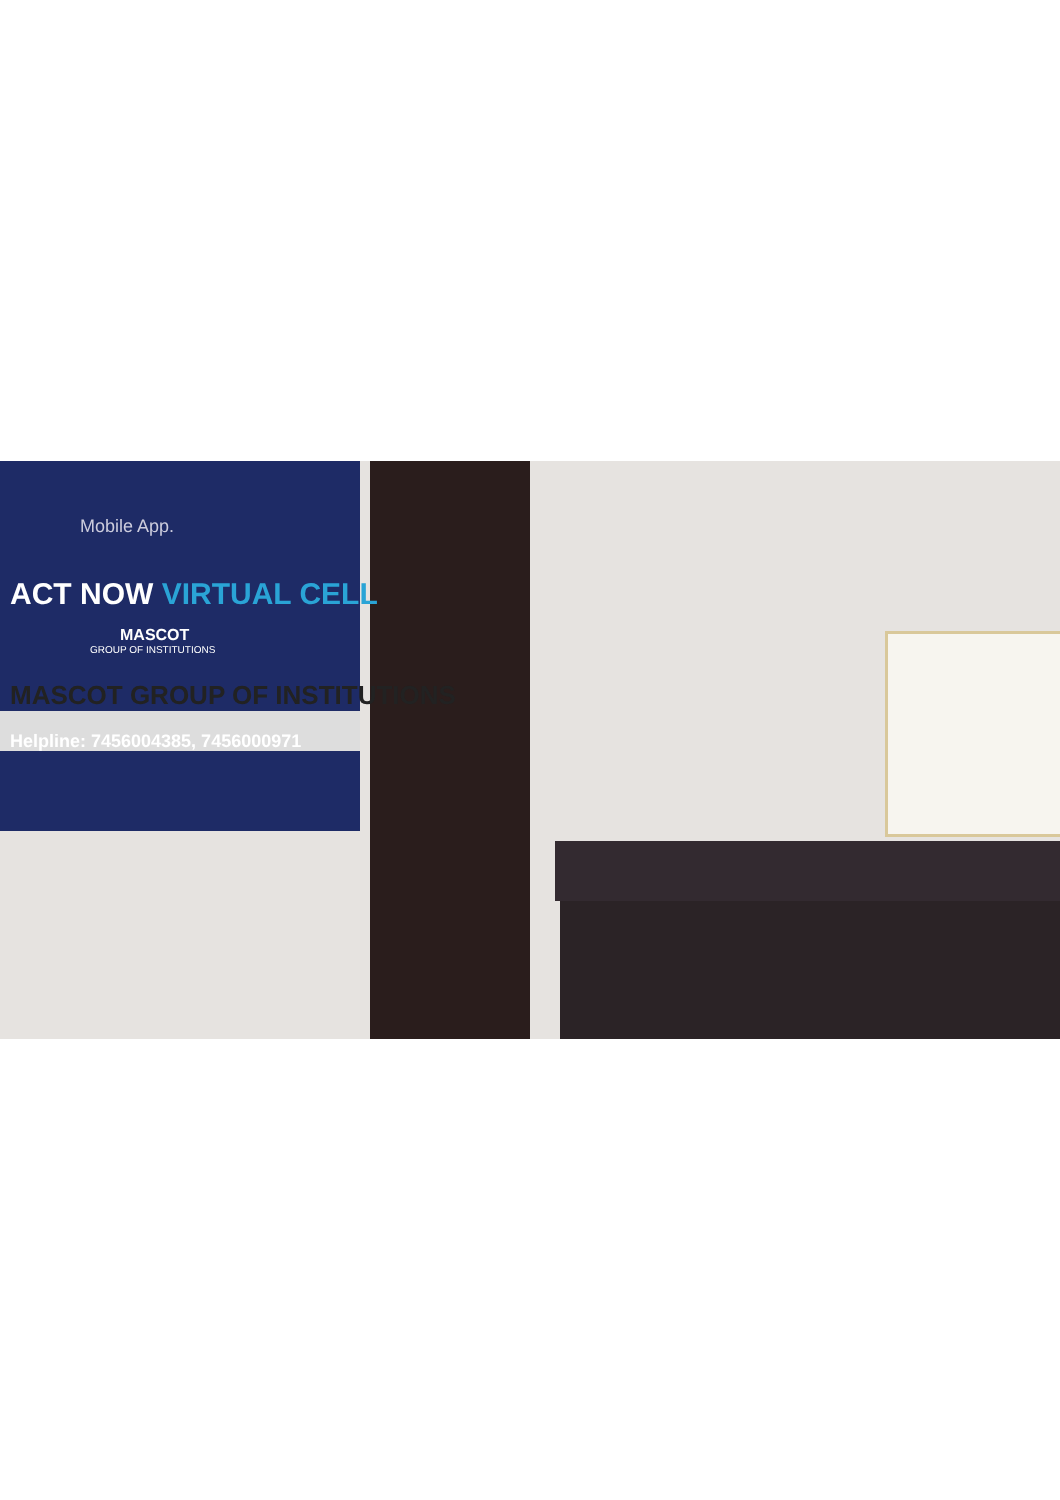Mobile App.
ACT NOW VIRTUAL CELL
MASCOT
GROUP OF INSTITUTIONS
MASCOT GROUP OF INSTITUTIONS
Helpline: 7456004385, 7456000971